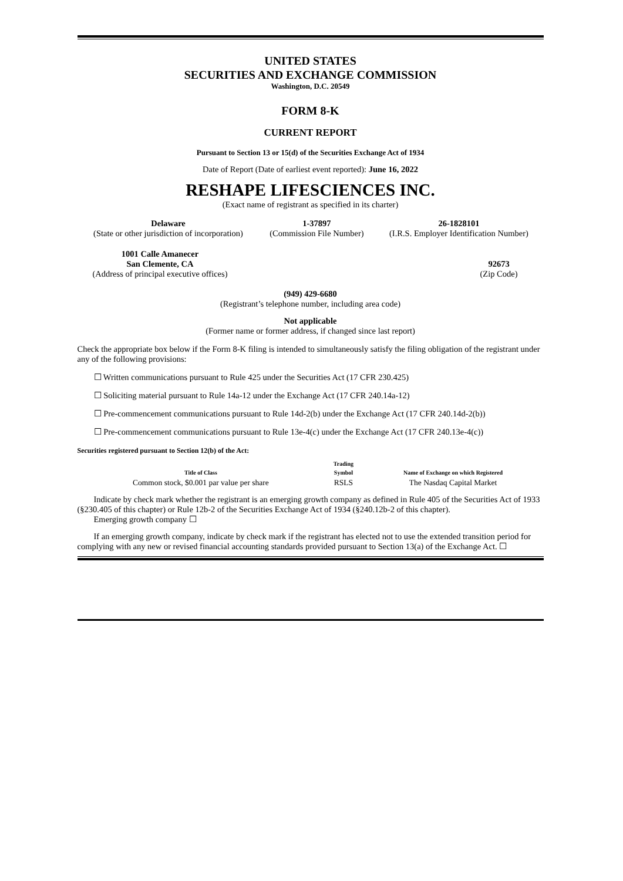UNITED STATES
SECURITIES AND EXCHANGE COMMISSION
Washington, D.C. 20549
FORM 8-K
CURRENT REPORT
Pursuant to Section 13 or 15(d) of the Securities Exchange Act of 1934
Date of Report (Date of earliest event reported): June 16, 2022
RESHAPE LIFESCIENCES INC.
(Exact name of registrant as specified in its charter)
| Delaware (State or other jurisdiction of incorporation) | 1-37897 (Commission File Number) | 26-1828101 (I.R.S. Employer Identification Number) |
| 1001 Calle Amanecer San Clemente, CA (Address of principal executive offices) | | 92673 (Zip Code) |
(949) 429-6680
(Registrant’s telephone number, including area code)
Not applicable
(Former name or former address, if changed since last report)
Check the appropriate box below if the Form 8-K filing is intended to simultaneously satisfy the filing obligation of the registrant under any of the following provisions:
☐ Written communications pursuant to Rule 425 under the Securities Act (17 CFR 230.425)
☐ Soliciting material pursuant to Rule 14a-12 under the Exchange Act (17 CFR 240.14a-12)
☐ Pre-commencement communications pursuant to Rule 14d-2(b) under the Exchange Act (17 CFR 240.14d-2(b))
☐ Pre-commencement communications pursuant to Rule 13e-4(c) under the Exchange Act (17 CFR 240.13e-4(c))
Securities registered pursuant to Section 12(b) of the Act:
| Title of Class | Trading Symbol | Name of Exchange on which Registered |
| --- | --- | --- |
| Common stock, $0.001 par value per share | RSLS | The Nasdaq Capital Market |
Indicate by check mark whether the registrant is an emerging growth company as defined in Rule 405 of the Securities Act of 1933 (§230.405 of this chapter) or Rule 12b-2 of the Securities Exchange Act of 1934 (§240.12b-2 of this chapter).
Emerging growth company ☐
If an emerging growth company, indicate by check mark if the registrant has elected not to use the extended transition period for complying with any new or revised financial accounting standards provided pursuant to Section 13(a) of the Exchange Act. ☐